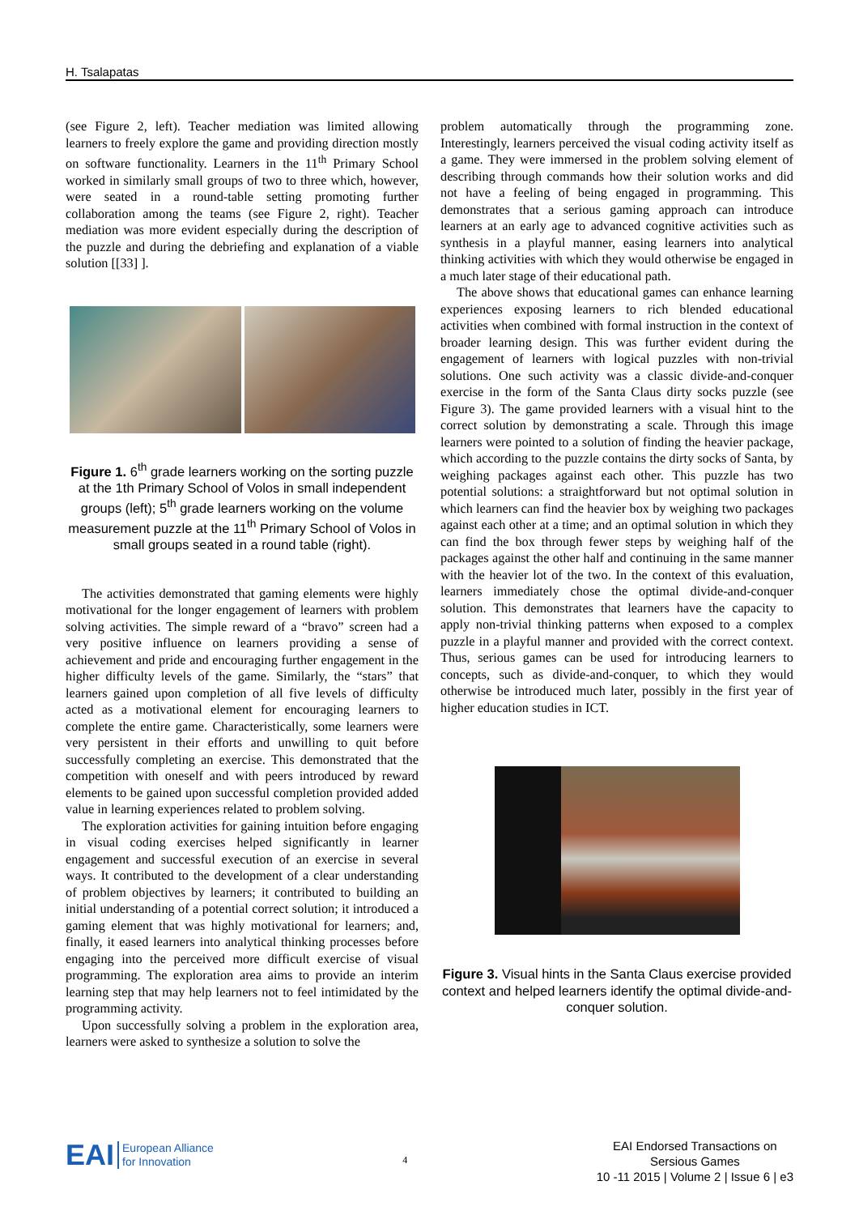H. Tsalapatas
(see Figure 2, left). Teacher mediation was limited allowing learners to freely explore the game and providing direction mostly on software functionality. Learners in the 11<sup>th</sup> Primary School worked in similarly small groups of two to three which, however, were seated in a round-table setting promoting further collaboration among the teams (see Figure 2, right). Teacher mediation was more evident especially during the description of the puzzle and during the debriefing and explanation of a viable solution [[33] ].
Figure 1. 6<sup>th</sup> grade learners working on the sorting puzzle at the 1th Primary School of Volos in small independent groups (left); 5<sup>th</sup> grade learners working on the volume measurement puzzle at the 11<sup>th</sup> Primary School of Volos in small groups seated in a round table (right).
The activities demonstrated that gaming elements were highly motivational for the longer engagement of learners with problem solving activities. The simple reward of a “bravo” screen had a very positive influence on learners providing a sense of achievement and pride and encouraging further engagement in the higher difficulty levels of the game. Similarly, the “stars” that learners gained upon completion of all five levels of difficulty acted as a motivational element for encouraging learners to complete the entire game. Characteristically, some learners were very persistent in their efforts and unwilling to quit before successfully completing an exercise. This demonstrated that the competition with oneself and with peers introduced by reward elements to be gained upon successful completion provided added value in learning experiences related to problem solving.
The exploration activities for gaining intuition before engaging in visual coding exercises helped significantly in learner engagement and successful execution of an exercise in several ways. It contributed to the development of a clear understanding of problem objectives by learners; it contributed to building an initial understanding of a potential correct solution; it introduced a gaming element that was highly motivational for learners; and, finally, it eased learners into analytical thinking processes before engaging into the perceived more difficult exercise of visual programming. The exploration area aims to provide an interim learning step that may help learners not to feel intimidated by the programming activity.
Upon successfully solving a problem in the exploration area, learners were asked to synthesize a solution to solve the
problem automatically through the programming zone. Interestingly, learners perceived the visual coding activity itself as a game. They were immersed in the problem solving element of describing through commands how their solution works and did not have a feeling of being engaged in programming. This demonstrates that a serious gaming approach can introduce learners at an early age to advanced cognitive activities such as synthesis in a playful manner, easing learners into analytical thinking activities with which they would otherwise be engaged in a much later stage of their educational path.
The above shows that educational games can enhance learning experiences exposing learners to rich blended educational activities when combined with formal instruction in the context of broader learning design. This was further evident during the engagement of learners with logical puzzles with non-trivial solutions. One such activity was a classic divide-and-conquer exercise in the form of the Santa Claus dirty socks puzzle (see Figure 3). The game provided learners with a visual hint to the correct solution by demonstrating a scale. Through this image learners were pointed to a solution of finding the heavier package, which according to the puzzle contains the dirty socks of Santa, by weighing packages against each other. This puzzle has two potential solutions: a straightforward but not optimal solution in which learners can find the heavier box by weighing two packages against each other at a time; and an optimal solution in which they can find the box through fewer steps by weighing half of the packages against the other half and continuing in the same manner with the heavier lot of the two. In the context of this evaluation, learners immediately chose the optimal divide-and-conquer solution. This demonstrates that learners have the capacity to apply non-trivial thinking patterns when exposed to a complex puzzle in a playful manner and provided with the correct context. Thus, serious games can be used for introducing learners to concepts, such as divide-and-conquer, to which they would otherwise be introduced much later, possibly in the first year of higher education studies in ICT.
Figure 3. Visual hints in the Santa Claus exercise provided context and helped learners identify the optimal divide-and-conquer solution.
EAI European Alliance
for Innovation
4
EAI Endorsed Transactions on
Sersious Games
10 -11 2015 | Volume 2 | Issue 6 | e3